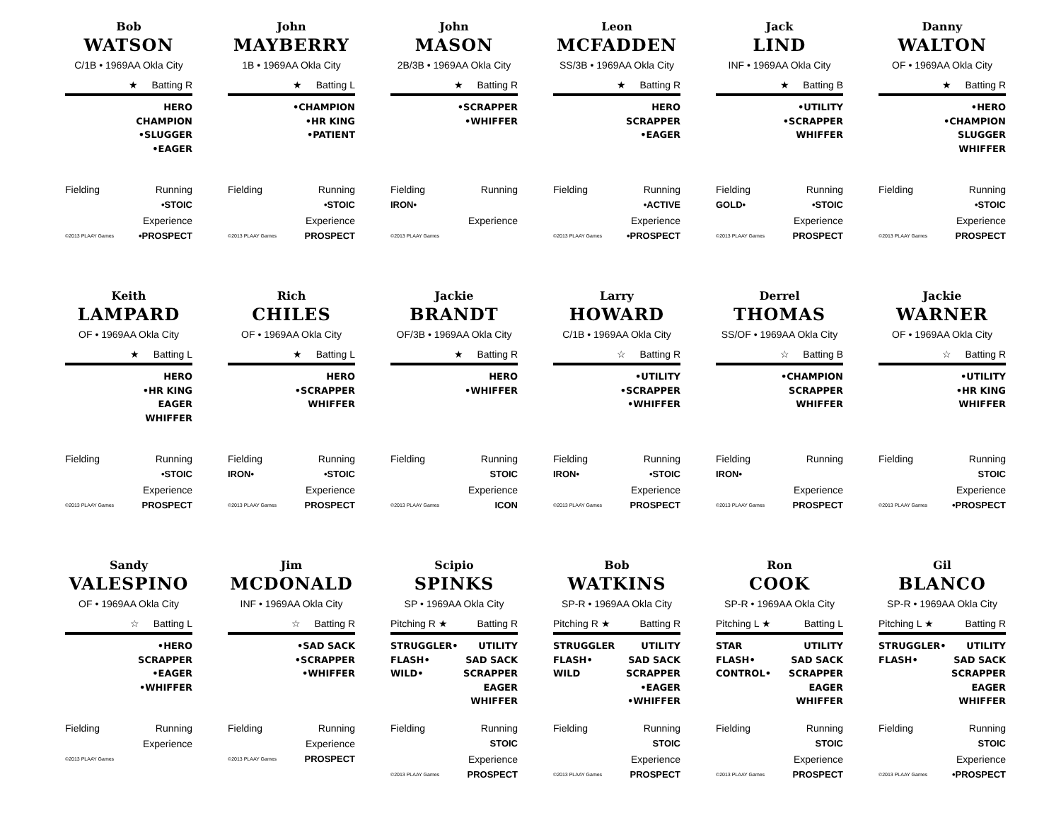Bob
WATSON
C/1B • 1969AA Okla City
★ Batting R
HERO
CHAMPION
•SLUGGER
•EAGER
Fielding Running
•STOIC
Experience
©2013 PLAAY Games •PROSPECT
John
MAYBERRY
1B • 1969AA Okla City
★ Batting L
•CHAMPION
•HR KING
•PATIENT
Fielding Running
•STOIC
Experience
©2013 PLAAY Games PROSPECT
John
MASON
2B/3B • 1969AA Okla City
★ Batting R
•SCRAPPER
•WHIFFER
Fielding Running
IRON•
Experience
©2013 PLAAY Games
Leon
MCFADDEN
SS/3B • 1969AA Okla City
★ Batting R
HERO
SCRAPPER
•EAGER
Fielding Running
•ACTIVE
Experience
©2013 PLAAY Games •PROSPECT
Jack
LIND
INF • 1969AA Okla City
★ Batting B
•UTILITY
•SCRAPPER
WHIFFER
Fielding Running
GOLD• •STOIC
Experience
©2013 PLAAY Games PROSPECT
Danny
WALTON
OF • 1969AA Okla City
★ Batting R
•HERO
•CHAMPION
SLUGGER
WHIFFER
Fielding Running
•STOIC
Experience
©2013 PLAAY Games PROSPECT
Keith
LAMPARD
OF • 1969AA Okla City
★ Batting L
HERO
•HR KING
EAGER
WHIFFER
Fielding Running
•STOIC
Experience
©2013 PLAAY Games PROSPECT
Rich
CHILES
OF • 1969AA Okla City
★ Batting L
HERO
•SCRAPPER
WHIFFER
Fielding Running
IRON• •STOIC
Experience
©2013 PLAAY Games PROSPECT
Jackie
BRANDT
OF/3B • 1969AA Okla City
★ Batting R
HERO
•WHIFFER
Fielding Running
STOIC
Experience
©2013 PLAAY Games ICON
Larry
HOWARD
C/1B • 1969AA Okla City
☆ Batting R
•UTILITY
•SCRAPPER
•WHIFFER
Fielding Running
IRON• •STOIC
Experience
©2013 PLAAY Games PROSPECT
Derrel
THOMAS
SS/OF • 1969AA Okla City
☆ Batting B
•CHAMPION
SCRAPPER
WHIFFER
Fielding Running
IRON•
Experience
©2013 PLAAY Games PROSPECT
Jackie
WARNER
OF • 1969AA Okla City
☆ Batting R
•UTILITY
•HR KING
WHIFFER
Fielding Running
STOIC
Experience
©2013 PLAAY Games •PROSPECT
Sandy
VALESPINO
OF • 1969AA Okla City
☆ Batting L
•HERO
SCRAPPER
•EAGER
•WHIFFER
Fielding Running
Experience
©2013 PLAAY Games
Jim
MCDONALD
INF • 1969AA Okla City
☆ Batting R
•SAD SACK
•SCRAPPER
•WHIFFER
Fielding Running
Experience
©2013 PLAAY Games PROSPECT
Scipio
SPINKS
SP • 1969AA Okla City
Pitching R ★ Batting R
STRUGGLER•
FLASH•
WILD•
UTILITY
SAD SACK
SCRAPPER
EAGER
WHIFFER
Fielding Running
STOIC
Experience
©2013 PLAAY Games PROSPECT
Bob
WATKINS
SP-R • 1969AA Okla City
Pitching R ★ Batting R
STRUGGLER
FLASH•
WILD
UTILITY
SAD SACK
SCRAPPER
•EAGER
•WHIFFER
Fielding Running
STOIC
Experience
©2013 PLAAY Games PROSPECT
Ron
COOK
SP-R • 1969AA Okla City
Pitching L ★ Batting L
STAR
FLASH•
CONTROL•
UTILITY
SAD SACK
SCRAPPER
EAGER
WHIFFER
Fielding Running
STOIC
Experience
©2013 PLAAY Games PROSPECT
Gil
BLANCO
SP-R • 1969AA Okla City
Pitching L ★ Batting R
STRUGGLER•
FLASH•
UTILITY
SAD SACK
SCRAPPER
EAGER
WHIFFER
Fielding Running
STOIC
Experience
©2013 PLAAY Games •PROSPECT